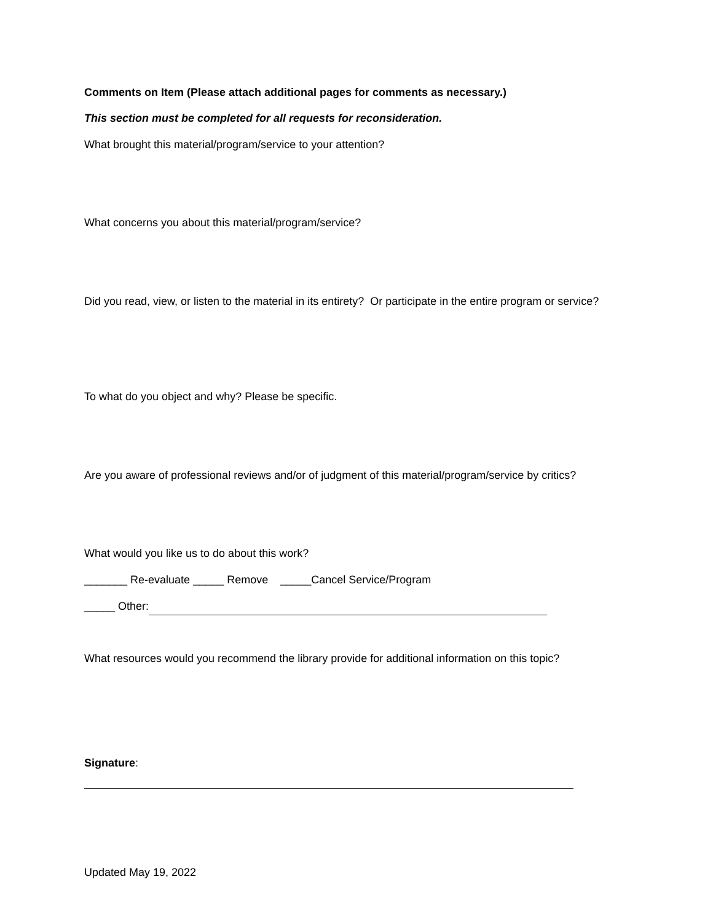Comments on Item (Please attach additional pages for comments as necessary.)
This section must be completed for all requests for reconsideration.
What brought this material/program/service to your attention?
What concerns you about this material/program/service?
Did you read, view, or listen to the material in its entirety? Or participate in the entire program or service?
To what do you object and why? Please be specific.
Are you aware of professional reviews and/or of judgment of this material/program/service by critics?
What would you like us to do about this work?
_______ Re-evaluate _____ Remove _____Cancel Service/Program
_____ Other:
What resources would you recommend the library provide for additional information on this topic?
Signature:
Updated May 19, 2022